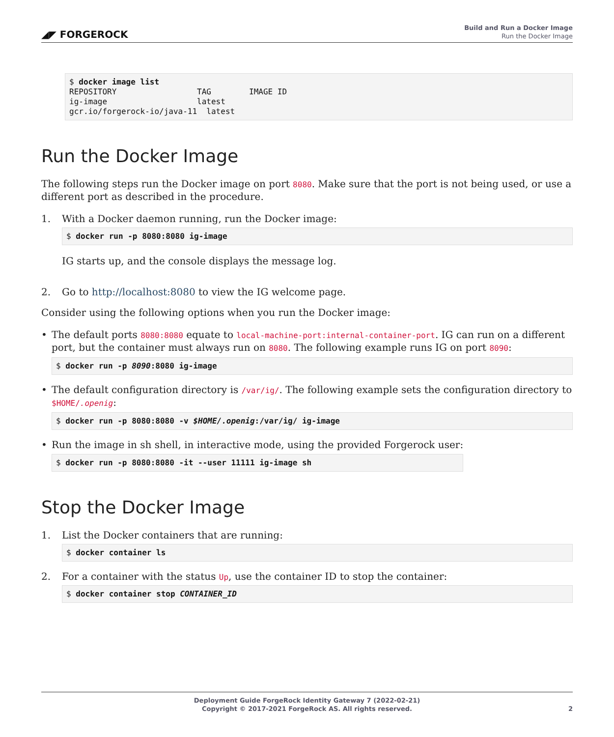◢◤ FORGEROCK
Build and Run a Docker Image
Run the Docker Image
$ docker image list
REPOSITORY                 TAG        IMAGE ID
ig-image                   latest
gcr.io/forgerock-io/java-11  latest
Run the Docker Image
The following steps run the Docker image on port 8080. Make sure that the port is not being used, or use a different port as described in the procedure.
1. With a Docker daemon running, run the Docker image:
$ docker run -p 8080:8080 ig-image
IG starts up, and the console displays the message log.
2. Go to http://localhost:8080 to view the IG welcome page.
Consider using the following options when you run the Docker image:
• The default ports 8080:8080 equate to local-machine-port:internal-container-port. IG can run on a different port, but the container must always run on 8080. The following example runs IG on port 8090:
$ docker run -p 8090:8080 ig-image
• The default configuration directory is /var/ig/. The following example sets the configuration directory to $HOME/.openig:
$ docker run -p 8080:8080 -v $HOME/.openig:/var/ig/ ig-image
• Run the image in sh shell, in interactive mode, using the provided Forgerock user:
$ docker run -p 8080:8080 -it --user 11111 ig-image sh
Stop the Docker Image
1. List the Docker containers that are running:
$ docker container ls
2. For a container with the status Up, use the container ID to stop the container:
$ docker container stop CONTAINER_ID
Deployment Guide ForgeRock Identity Gateway 7 (2022-02-21)
Copyright © 2017-2021 ForgeRock AS. All rights reserved.
2